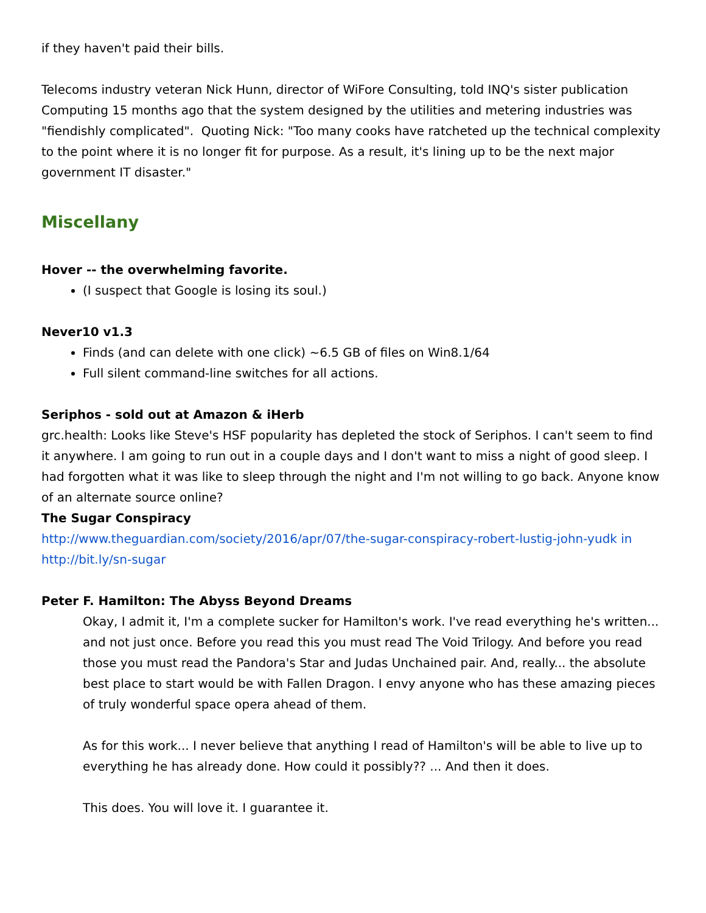if they haven't paid their bills.
Telecoms industry veteran Nick Hunn, director of WiFore Consulting, told INQ's sister publication Computing 15 months ago that the system designed by the utilities and metering industries was "fiendishly complicated". Quoting Nick: "Too many cooks have ratcheted up the technical complexity to the point where it is no longer fit for purpose. As a result, it's lining up to be the next major government IT disaster."
Miscellany
Hover -- the overwhelming favorite.
(I suspect that Google is losing its soul.)
Never10 v1.3
Finds (and can delete with one click) ~6.5 GB of files on Win8.1/64
Full silent command-line switches for all actions.
Seriphos - sold out at Amazon & iHerb
grc.health: Looks like Steve's HSF popularity has depleted the stock of Seriphos. I can't seem to find it anywhere. I am going to run out in a couple days and I don't want to miss a night of good sleep. I had forgotten what it was like to sleep through the night and I'm not willing to go back. Anyone know of an alternate source online?
The Sugar Conspiracy
http://www.theguardian.com/society/2016/apr/07/the-sugar-conspiracy-robert-lustig-john-yudk in
http://bit.ly/sn-sugar
Peter F. Hamilton: The Abyss Beyond Dreams
Okay, I admit it, I'm a complete sucker for Hamilton's work. I've read everything he's written... and not just once. Before you read this you must read The Void Trilogy. And before you read those you must read the Pandora's Star and Judas Unchained pair. And, really... the absolute best place to start would be with Fallen Dragon. I envy anyone who has these amazing pieces of truly wonderful space opera ahead of them.
As for this work... I never believe that anything I read of Hamilton's will be able to live up to everything he has already done. How could it possibly?? ... And then it does.
This does. You will love it. I guarantee it.